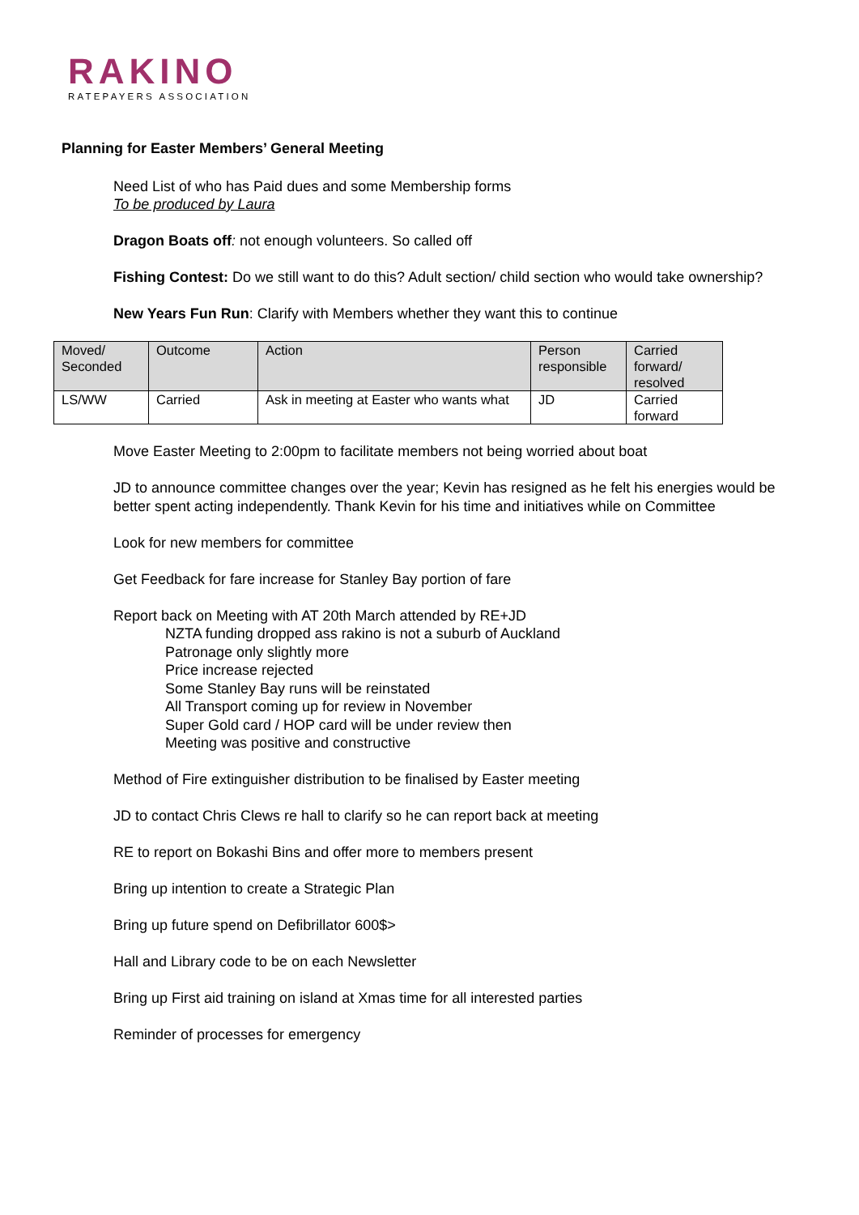RAKINO
RATEPAYERS ASSOCIATION
Planning for Easter Members’ General Meeting
Need List of who has Paid dues and some Membership forms
To be produced by Laura
Dragon Boats off: not enough volunteers. So called off
Fishing Contest: Do we still want to do this? Adult section/ child section who would take ownership?
New Years Fun Run: Clarify with Members whether they want this to continue
| Moved/ Seconded | Outcome | Action | Person responsible | Carried forward/ resolved |
| LS/WW | Carried | Ask in meeting at Easter who wants what | JD | Carried forward |
Move Easter Meeting to 2:00pm to facilitate members not being worried about boat
JD to announce committee changes over the year; Kevin has resigned as he felt his energies would be better spent acting independently. Thank Kevin for his time and initiatives while on Committee
Look for new members for committee
Get Feedback for fare increase for Stanley Bay portion of fare
Report back on Meeting with AT 20th March attended by RE+JD
NZTA funding dropped ass rakino is not a suburb of Auckland
Patronage only slightly more
Price increase rejected
Some Stanley Bay runs will be reinstated
All Transport coming up for review in November
Super Gold card / HOP card will be under review then
Meeting was positive and constructive
Method of Fire extinguisher distribution to be finalised by Easter meeting
JD to contact Chris Clews re hall to clarify so he can report back at meeting
RE to report on Bokashi Bins and offer more to members present
Bring up intention to create a Strategic Plan
Bring up future spend on Defibrillator 600$>
Hall and Library code to be on each Newsletter
Bring up First aid training on island at Xmas time for all interested parties
Reminder of processes for emergency